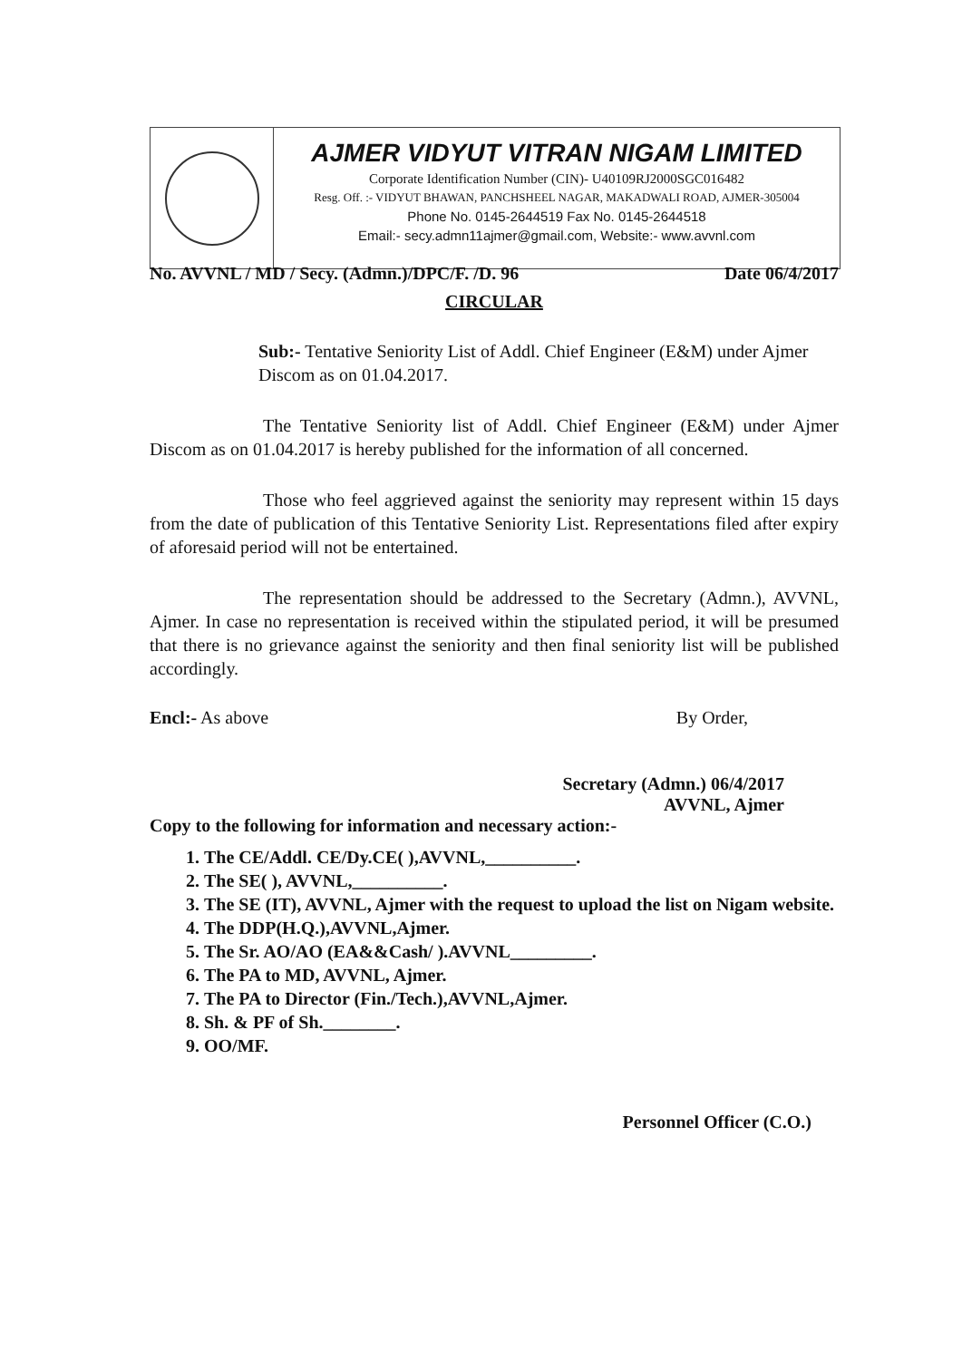AJMER VIDYUT VITRAN NIGAM LIMITED
Corporate Identification Number (CIN)- U40109RJ2000SGC016482
Resg. Off. :- VIDYUT BHAWAN, PANCHSHEEL NAGAR, MAKADWALI ROAD, AJMER-305004
Phone No. 0145-2644519 Fax No. 0145-2644518
Email:- secy.admn11ajmer@gmail.com, Website:- www.avvnl.com
No. AVVNL / MD / Secy. (Admn.)/DPC/F. /D. 96 Date 06/4/2017
CIRCULAR
Sub:- Tentative Seniority List of Addl. Chief Engineer (E&M) under Ajmer Discom as on 01.04.2017.
The Tentative Seniority list of Addl. Chief Engineer (E&M) under Ajmer Discom as on 01.04.2017 is hereby published for the information of all concerned.
Those who feel aggrieved against the seniority may represent within 15 days from the date of publication of this Tentative Seniority List. Representations filed after expiry of aforesaid period will not be entertained.
The representation should be addressed to the Secretary (Admn.), AVVNL, Ajmer. In case no representation is received within the stipulated period, it will be presumed that there is no grievance against the seniority and then final seniority list will be published accordingly.
Encl:- As above By Order,
Secretary (Admn.) 06/4/2017
AVVNL, Ajmer
Copy to the following for information and necessary action:-
1. The CE/Addl. CE/Dy.CE( ),AVVNL,__________.
2. The SE( ), AVVNL,__________.
3. The SE (IT), AVVNL, Ajmer with the request to upload the list on Nigam website.
4. The DDP(H.Q.),AVVNL,Ajmer.
5. The Sr. AO/AO (EA&&Cash/ ).AVVNL_________.
6. The PA to MD, AVVNL, Ajmer.
7. The PA to Director (Fin./Tech.),AVVNL,Ajmer.
8. Sh. & PF of Sh.________.
9. OO/MF.
Personnel Officer (C.O.)